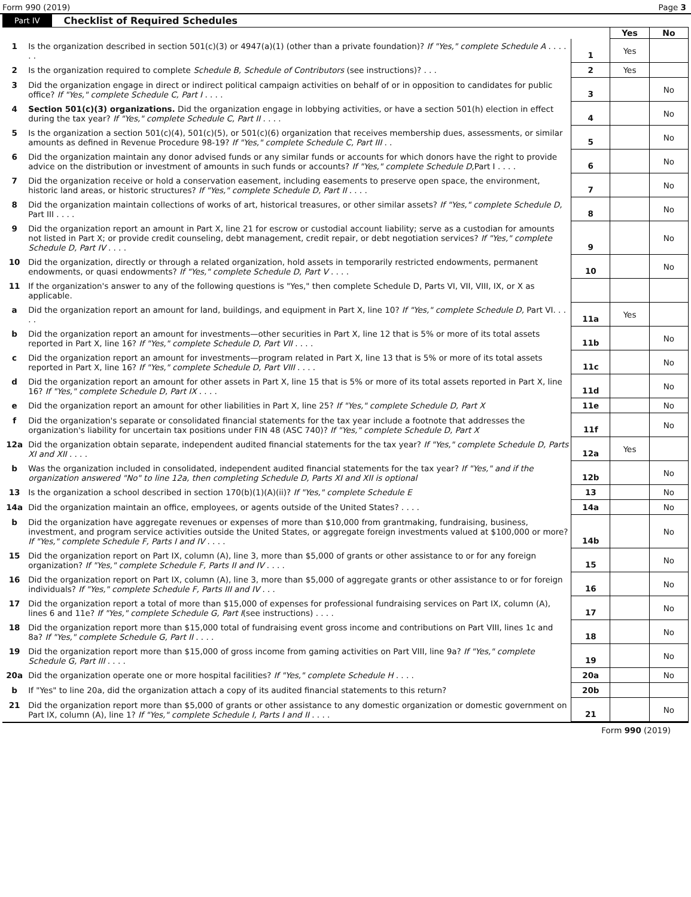Form 990 (2019) Page 3
Part IV Checklist of Required Schedules
| | | | Yes | No |
| 1 | Is the organization described in section 501(c)(3) or 4947(a)(1) (other than a private foundation)? If "Yes," complete Schedule A . . . . . . | 1 | Yes | |
| 2 | Is the organization required to complete Schedule B, Schedule of Contributors (see instructions)? . . . | 2 | Yes | |
| 3 | Did the organization engage in direct or indirect political campaign activities on behalf of or in opposition to candidates for public office? If "Yes," complete Schedule C, Part I . . . . | 3 | | No |
| 4 | Section 501(c)(3) organizations. Did the organization engage in lobbying activities, or have a section 501(h) election in effect during the tax year? If "Yes," complete Schedule C, Part II . . . . | 4 | | No |
| 5 | Is the organization a section 501(c)(4), 501(c)(5), or 501(c)(6) organization that receives membership dues, assessments, or similar amounts as defined in Revenue Procedure 98-19? If "Yes," complete Schedule C, Part III . . | 5 | | No |
| 6 | Did the organization maintain any donor advised funds or any similar funds or accounts for which donors have the right to provide advice on the distribution or investment of amounts in such funds or accounts? If "Yes," complete Schedule D, Part I . . . . | 6 | | No |
| 7 | Did the organization receive or hold a conservation easement, including easements to preserve open space, the environment, historic land areas, or historic structures? If "Yes," complete Schedule D, Part II . . . . | 7 | | No |
| 8 | Did the organization maintain collections of works of art, historical treasures, or other similar assets? If "Yes," complete Schedule D, Part III . . . . | 8 | | No |
| 9 | Did the organization report an amount in Part X, line 21 for escrow or custodial account liability; serve as a custodian for amounts not listed in Part X; or provide credit counseling, debt management, credit repair, or debt negotiation services? If "Yes," complete Schedule D, Part IV . . . . | 9 | | No |
| 10 | Did the organization, directly or through a related organization, hold assets in temporarily restricted endowments, permanent endowments, or quasi endowments? If "Yes," complete Schedule D, Part V . . . . | 10 | | No |
| 11 | If the organization's answer to any of the following questions is "Yes," then complete Schedule D, Parts VI, VII, VIII, IX, or X as applicable. | | | |
| a | Did the organization report an amount for land, buildings, and equipment in Part X, line 10? If "Yes," complete Schedule D, Part VI. . . . . | 11a | Yes | |
| b | Did the organization report an amount for investments—other securities in Part X, line 12 that is 5% or more of its total assets reported in Part X, line 16? If "Yes," complete Schedule D, Part VII . . . . | 11b | | No |
| c | Did the organization report an amount for investments—program related in Part X, line 13 that is 5% or more of its total assets reported in Part X, line 16? If "Yes," complete Schedule D, Part VIII . . . . | 11c | | No |
| d | Did the organization report an amount for other assets in Part X, line 15 that is 5% or more of its total assets reported in Part X, line 16? If "Yes," complete Schedule D, Part IX . . . . | 11d | | No |
| e | Did the organization report an amount for other liabilities in Part X, line 25? If "Yes," complete Schedule D, Part X | 11e | | No |
| f | Did the organization's separate or consolidated financial statements for the tax year include a footnote that addresses the organization's liability for uncertain tax positions under FIN 48 (ASC 740)? If "Yes," complete Schedule D, Part X | 11f | | No |
| 12a | Did the organization obtain separate, independent audited financial statements for the tax year? If "Yes," complete Schedule D, Parts XI and XII . . . . | 12a | Yes | |
| b | Was the organization included in consolidated, independent audited financial statements for the tax year? If "Yes," and if the organization answered "No" to line 12a, then completing Schedule D, Parts XI and XII is optional | 12b | | No |
| 13 | Is the organization a school described in section 170(b)(1)(A)(ii)? If "Yes," complete Schedule E | 13 | | No |
| 14a | Did the organization maintain an office, employees, or agents outside of the United States? . . . . | 14a | | No |
| b | Did the organization have aggregate revenues or expenses of more than $10,000 from grantmaking, fundraising, business, investment, and program service activities outside the United States, or aggregate foreign investments valued at $100,000 or more? If "Yes," complete Schedule F, Parts I and IV . . . . | 14b | | No |
| 15 | Did the organization report on Part IX, column (A), line 3, more than $5,000 of grants or other assistance to or for any foreign organization? If "Yes," complete Schedule F, Parts II and IV . . . . | 15 | | No |
| 16 | Did the organization report on Part IX, column (A), line 3, more than $5,000 of aggregate grants or other assistance to or for foreign individuals? If "Yes," complete Schedule F, Parts III and IV . . . | 16 | | No |
| 17 | Did the organization report a total of more than $15,000 of expenses for professional fundraising services on Part IX, column (A), lines 6 and 11e? If "Yes," complete Schedule G, Part I (see instructions) . . . . | 17 | | No |
| 18 | Did the organization report more than $15,000 total of fundraising event gross income and contributions on Part VIII, lines 1c and 8a? If "Yes," complete Schedule G, Part II . . . . | 18 | | No |
| 19 | Did the organization report more than $15,000 of gross income from gaming activities on Part VIII, line 9a? If "Yes," complete Schedule G, Part III . . . . | 19 | | No |
| 20a | Did the organization operate one or more hospital facilities? If "Yes," complete Schedule H . . . . | 20a | | No |
| b | If "Yes" to line 20a, did the organization attach a copy of its audited financial statements to this return? | 20b | | |
| 21 | Did the organization report more than $5,000 of grants or other assistance to any domestic organization or domestic government on Part IX, column (A), line 1? If "Yes," complete Schedule I, Parts I and II . . . . | 21 | | No |
Form 990 (2019)